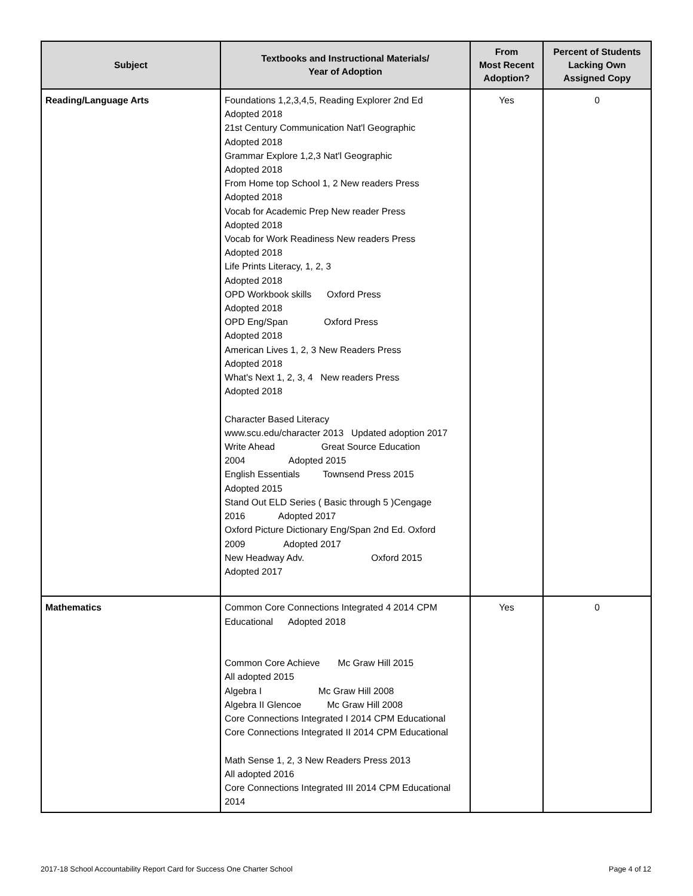| Subject | Textbooks and Instructional Materials/ Year of Adoption | From Most Recent Adoption? | Percent of Students Lacking Own Assigned Copy |
| --- | --- | --- | --- |
| Reading/Language Arts | Foundations 1,2,3,4,5, Reading Explorer 2nd Ed Adopted 2018 21st Century Communication Nat'l Geographic Adopted 2018 Grammar Explore 1,2,3 Nat'l Geographic Adopted 2018 From Home top School 1, 2 New readers Press Adopted 2018 Vocab for Academic Prep New reader Press Adopted 2018 Vocab for Work Readiness New readers Press Adopted 2018 Life Prints Literacy, 1, 2, 3 Adopted 2018 OPD Workbook skills Oxford Press Adopted 2018 OPD Eng/Span Oxford Press Adopted 2018 American Lives 1, 2, 3 New Readers Press Adopted 2018 What's Next 1, 2, 3, 4 New readers Press Adopted 2018 Character Based Literacy www.scu.edu/character 2013 Updated adoption 2017 Write Ahead Great Source Education 2004 Adopted 2015 English Essentials Townsend Press 2015 Adopted 2015 Stand Out ELD Series ( Basic through 5 )Cengage 2016 Adopted 2017 Oxford Picture Dictionary Eng/Span 2nd Ed. Oxford 2009 Adopted 2017 New Headway Adv. Oxford 2015 Adopted 2017 | Yes | 0 |
| Mathematics | Common Core Connections Integrated 4 2014 CPM Educational Adopted 2018 Common Core Achieve Mc Graw Hill 2015 All adopted 2015 Algebra I Mc Graw Hill 2008 Algebra II Glencoe Mc Graw Hill 2008 Core Connections Integrated I 2014 CPM Educational Core Connections Integrated II 2014 CPM Educational Math Sense 1, 2, 3 New Readers Press 2013 All adopted 2016 Core Connections Integrated III 2014 CPM Educational 2014 | Yes | 0 |
2017-18 School Accountability Report Card for Success One Charter School
Page 4 of 12